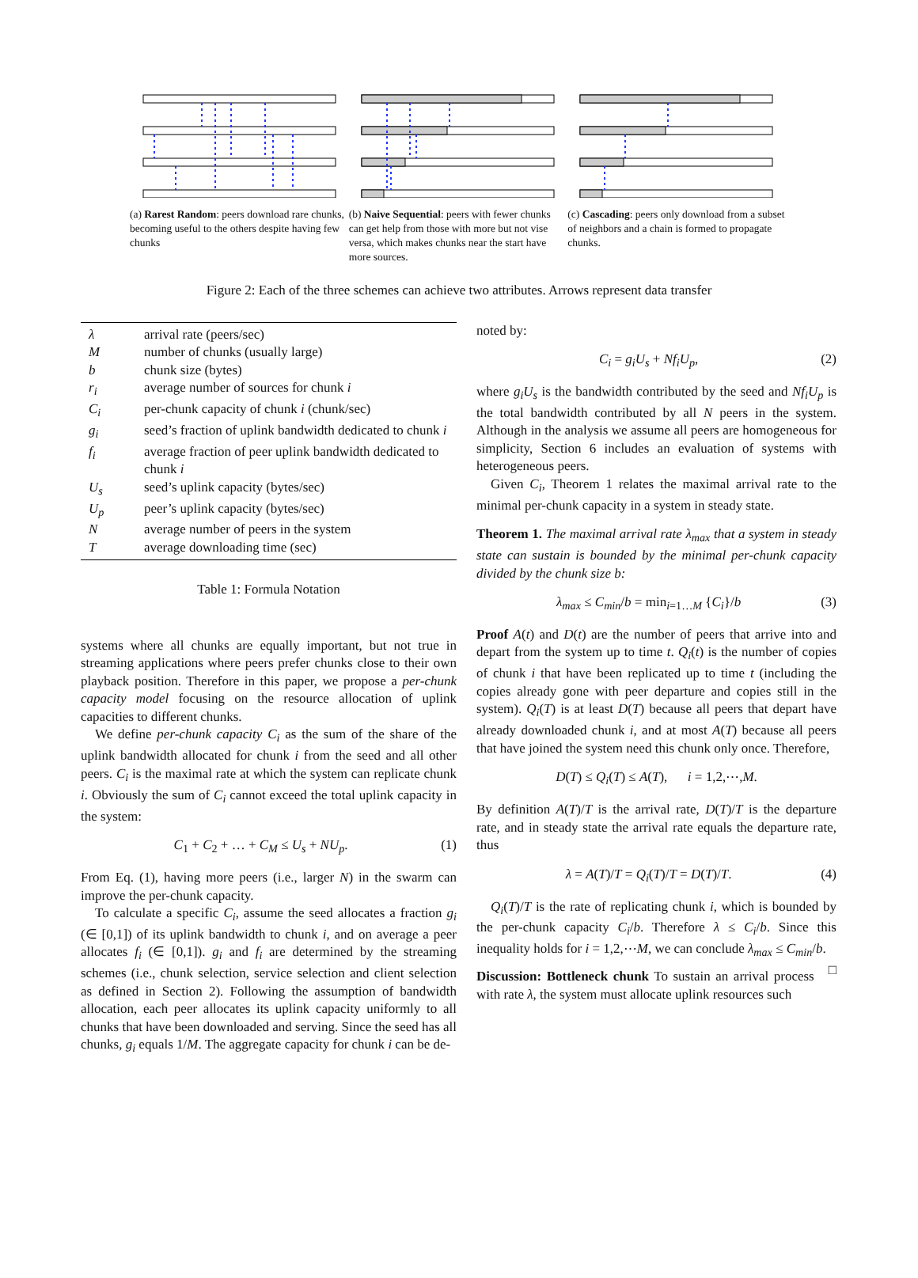(a) Rarest Random: peers download rare chunks, becoming useful to the others despite having few chunks
(b) Naive Sequential: peers with fewer chunks can get help from those with more but not vise versa, which makes chunks near the start have more sources.
(c) Cascading: peers only download from a subset of neighbors and a chain is formed to propagate chunks.
Figure 2: Each of the three schemes can achieve two attributes. Arrows represent data transfer
| λ | arrival rate (peers/sec) |
| M | number of chunks (usually large) |
| b | chunk size (bytes) |
| r<sub>i</sub> | average number of sources for chunk i |
| C<sub>i</sub> | per-chunk capacity of chunk i (chunk/sec) |
| g<sub>i</sub> | seed’s fraction of uplink bandwidth dedicated to chunk i |
| f<sub>i</sub> | average fraction of peer uplink bandwidth dedicated to chunk i |
| U<sub>s</sub> | seed’s uplink capacity (bytes/sec) |
| U<sub>p</sub> | peer’s uplink capacity (bytes/sec) |
| N | average number of peers in the system |
| T | average downloading time (sec) |
Table 1: Formula Notation
systems where all chunks are equally important, but not true in streaming applications where peers prefer chunks close to their own playback position. Therefore in this paper, we propose a per-chunk capacity model focusing on the resource allocation of uplink capacities to different chunks.
We define per-chunk capacity C<sub>i</sub> as the sum of the share of the uplink bandwidth allocated for chunk i from the seed and all other peers. C<sub>i</sub> is the maximal rate at which the system can replicate chunk i. Obviously the sum of C<sub>i</sub> cannot exceed the total uplink capacity in the system:
C<sub>1</sub> + C<sub>2</sub> + … + C<sub>M</sub> ≤ U<sub>s</sub> + NU<sub>p</sub>. (1)
From Eq. (1), having more peers (i.e., larger N) in the swarm can improve the per-chunk capacity.
To calculate a specific C<sub>i</sub>, assume the seed allocates a fraction g<sub>i</sub> (∈ [0,1]) of its uplink bandwidth to chunk i, and on average a peer allocates f<sub>i</sub> (∈ [0,1]). g<sub>i</sub> and f<sub>i</sub> are determined by the streaming schemes (i.e., chunk selection, service selection and client selection as defined in Section 2). Following the assumption of bandwidth allocation, each peer allocates its uplink capacity uniformly to all chunks that have been downloaded and serving. Since the seed has all chunks, g<sub>i</sub> equals 1/M. The aggregate capacity for chunk i can be de-
noted by:
C<sub>i</sub> = g<sub>i</sub>U<sub>s</sub> + Nf<sub>i</sub>U<sub>p</sub>, (2)
where g<sub>i</sub>U<sub>s</sub> is the bandwidth contributed by the seed and Nf<sub>i</sub>U<sub>p</sub> is the total bandwidth contributed by all N peers in the system. Although in the analysis we assume all peers are homogeneous for simplicity, Section 6 includes an evaluation of systems with heterogeneous peers.
Given C<sub>i</sub>, Theorem 1 relates the maximal arrival rate to the minimal per-chunk capacity in a system in steady state.
Theorem 1. The maximal arrival rate λ<sub>max</sub> that a system in steady state can sustain is bounded by the minimal per-chunk capacity divided by the chunk size b:
λ<sub>max</sub> ≤ C<sub>min</sub>/b = min<sub>i=1…M</sub> {C<sub>i</sub>}/b (3)
Proof A(t) and D(t) are the number of peers that arrive into and depart from the system up to time t. Q<sub>i</sub>(t) is the number of copies of chunk i that have been replicated up to time t (including the copies already gone with peer departure and copies still in the system). Q<sub>i</sub>(T) is at least D(T) because all peers that depart have already downloaded chunk i, and at most A(T) because all peers that have joined the system need this chunk only once. Therefore,
D(T) ≤ Q<sub>i</sub>(T) ≤ A(T), i = 1,2,⋯,M.
By definition A(T)/T is the arrival rate, D(T)/T is the departure rate, and in steady state the arrival rate equals the departure rate, thus
λ = A(T)/T = Q<sub>i</sub>(T)/T = D(T)/T. (4)
Q<sub>i</sub>(T)/T is the rate of replicating chunk i, which is bounded by the per-chunk capacity C<sub>i</sub>/b. Therefore λ ≤ C<sub>i</sub>/b. Since this inequality holds for i = 1,2,⋯M, we can conclude λ<sub>max</sub> ≤ C<sub>min</sub>/b. □
Discussion: Bottleneck chunk To sustain an arrival process with rate λ, the system must allocate uplink resources such